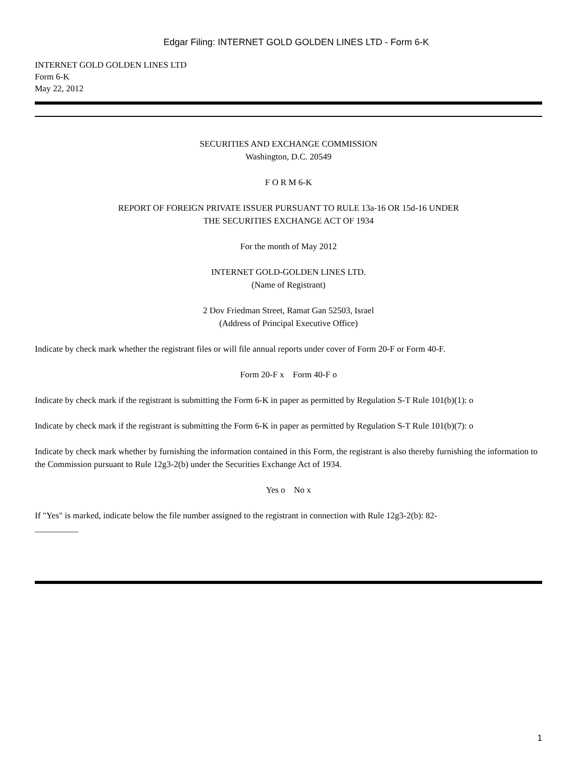Edgar Filing: INTERNET GOLD GOLDEN LINES LTD - Form 6-K
INTERNET GOLD GOLDEN LINES LTD
Form 6-K
May 22, 2012
SECURITIES AND EXCHANGE COMMISSION
Washington, D.C. 20549
F O R M 6-K
REPORT OF FOREIGN PRIVATE ISSUER PURSUANT TO RULE 13a-16 OR 15d-16 UNDER
THE SECURITIES EXCHANGE ACT OF 1934
For the month of May 2012
INTERNET GOLD-GOLDEN LINES LTD.
(Name of Registrant)
2 Dov Friedman Street, Ramat Gan 52503, Israel
(Address of Principal Executive Office)
Indicate by check mark whether the registrant files or will file annual reports under cover of Form 20-F or Form 40-F.
Form 20-F x Form 40-F o
Indicate by check mark if the registrant is submitting the Form 6-K in paper as permitted by Regulation S-T Rule 101(b)(1): o
Indicate by check mark if the registrant is submitting the Form 6-K in paper as permitted by Regulation S-T Rule 101(b)(7): o
Indicate by check mark whether by furnishing the information contained in this Form, the registrant is also thereby furnishing the information to the Commission pursuant to Rule 12g3-2(b) under the Securities Exchange Act of 1934.
Yes o No x
If "Yes" is marked, indicate below the file number assigned to the registrant in connection with Rule 12g3-2(b): 82-
__________
1